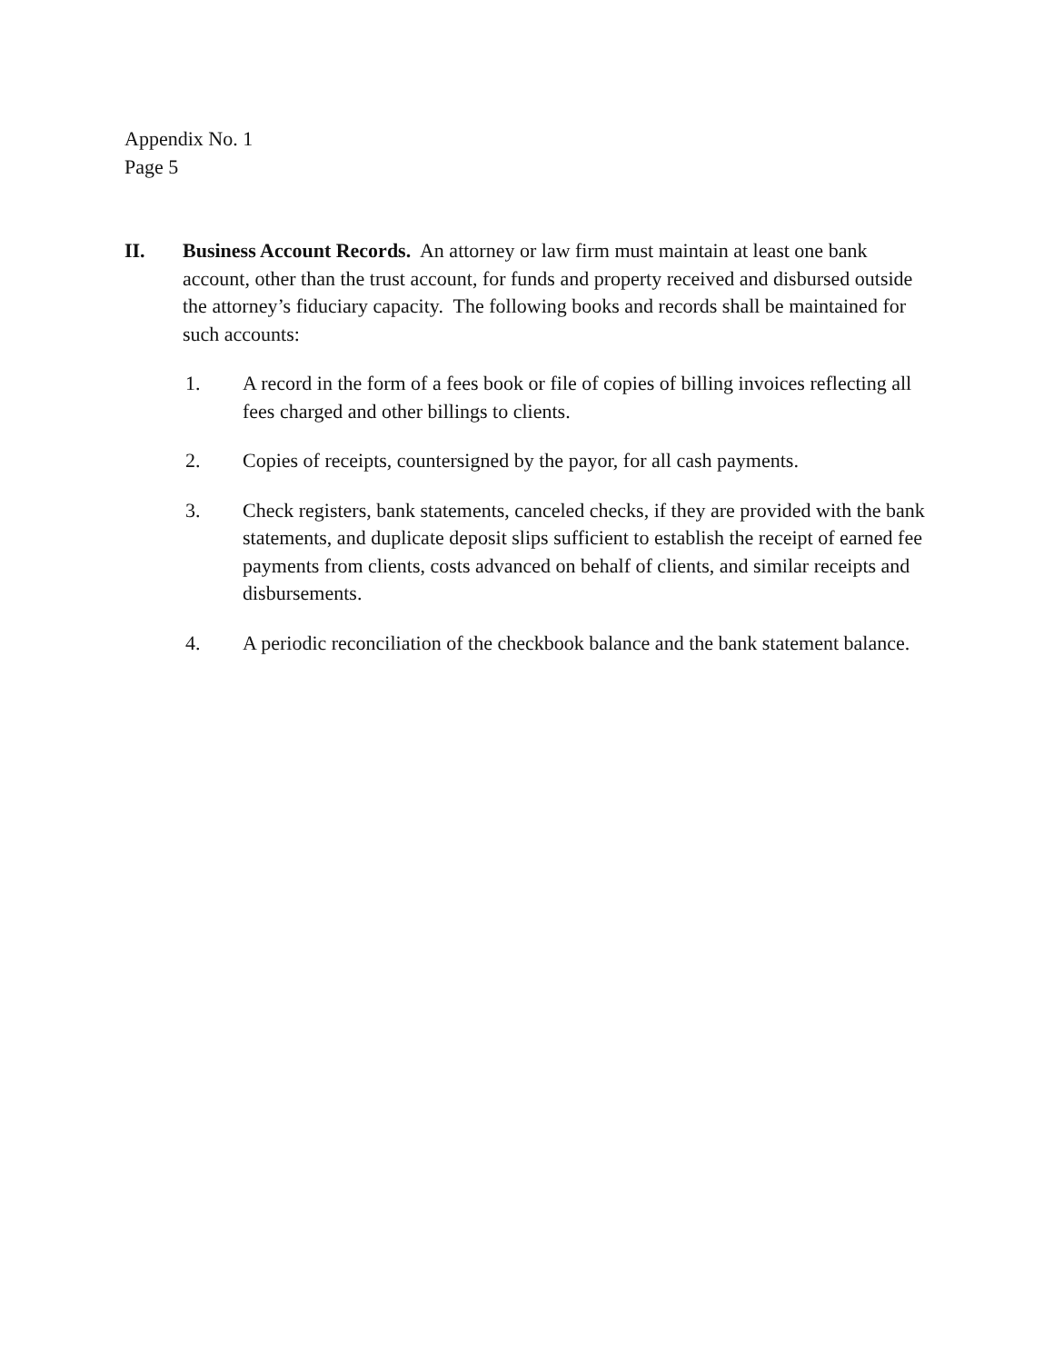Appendix No. 1
Page 5
II. Business Account Records. An attorney or law firm must maintain at least one bank account, other than the trust account, for funds and property received and disbursed outside the attorney’s fiduciary capacity. The following books and records shall be maintained for such accounts:
1. A record in the form of a fees book or file of copies of billing invoices reflecting all fees charged and other billings to clients.
2. Copies of receipts, countersigned by the payor, for all cash payments.
3. Check registers, bank statements, canceled checks, if they are provided with the bank statements, and duplicate deposit slips sufficient to establish the receipt of earned fee payments from clients, costs advanced on behalf of clients, and similar receipts and disbursements.
4. A periodic reconciliation of the checkbook balance and the bank statement balance.